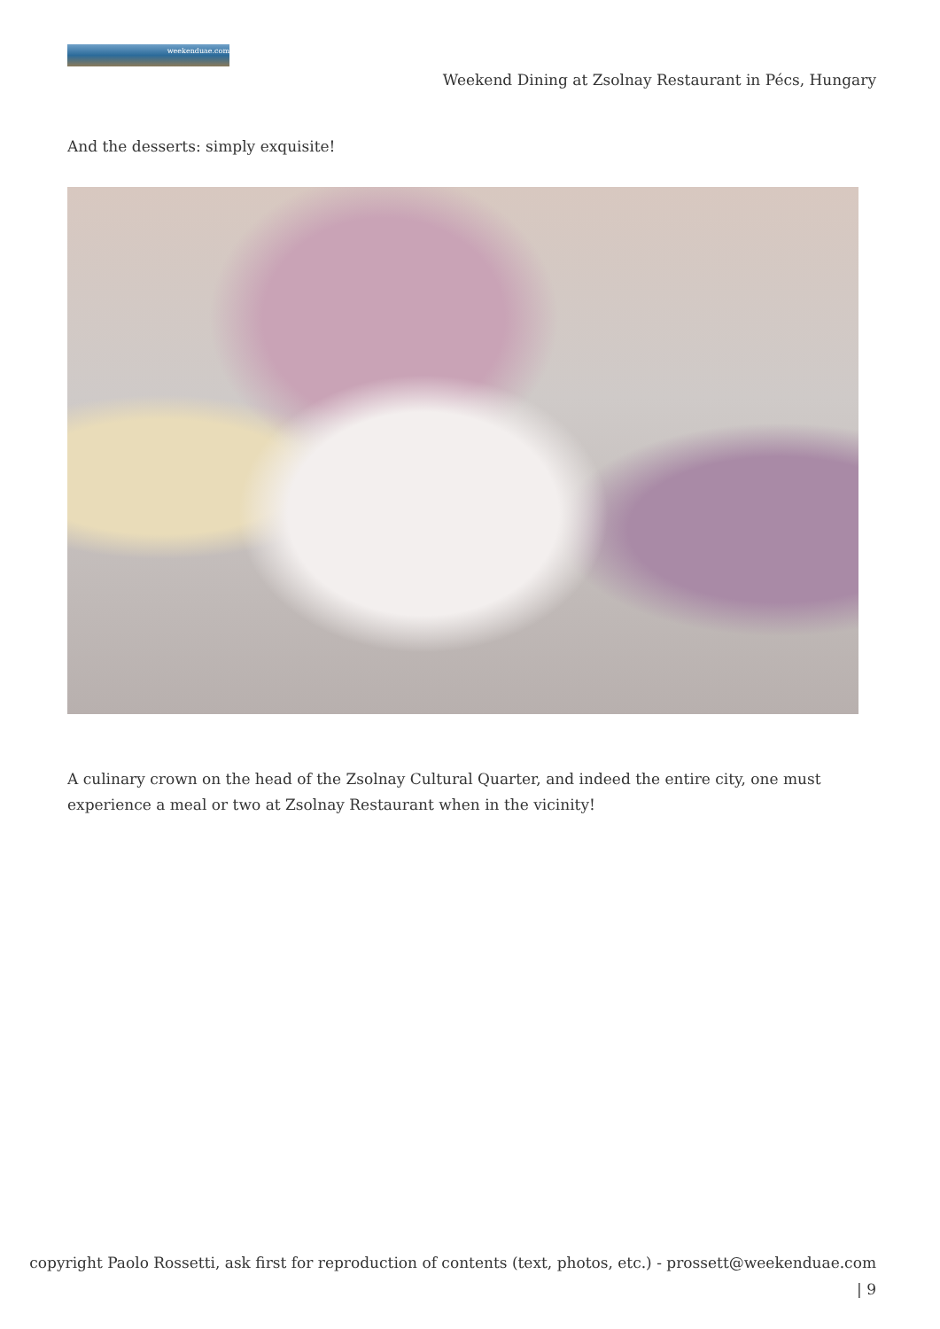weekenduae.com
Weekend Dining at Zsolnay Restaurant in Pécs, Hungary
And the desserts: simply exquisite!
A culinary crown on the head of the Zsolnay Cultural Quarter, and indeed the entire city, one must experience a meal or two at Zsolnay Restaurant when in the vicinity!
copyright Paolo Rossetti, ask first for reproduction of contents (text, photos, etc.) - prossett@weekenduae.com
| 9